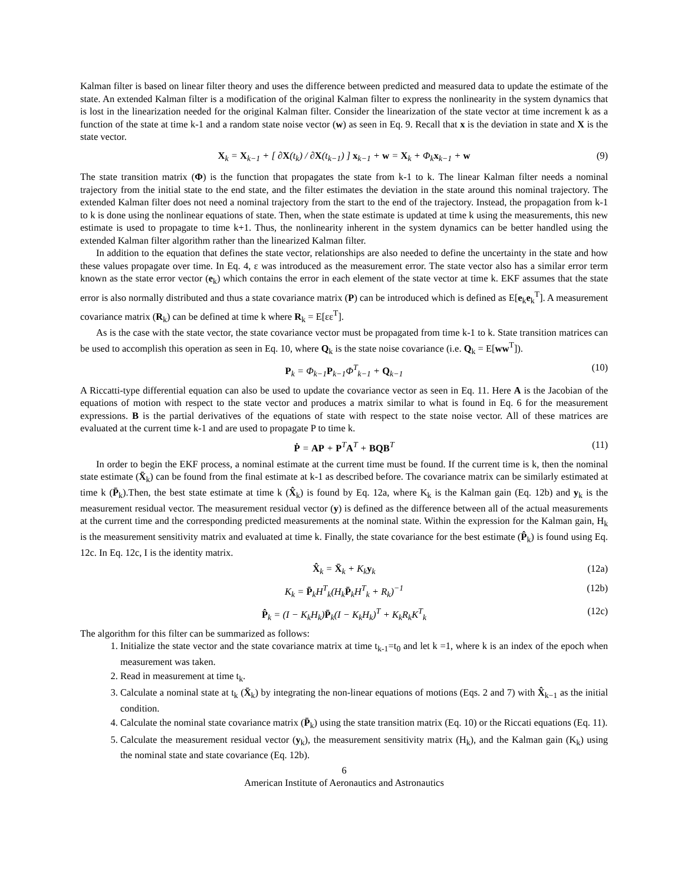Kalman filter is based on linear filter theory and uses the difference between predicted and measured data to update the estimate of the state. An extended Kalman filter is a modification of the original Kalman filter to express the nonlinearity in the system dynamics that is lost in the linearization needed for the original Kalman filter. Consider the linearization of the state vector at time increment k as a function of the state at time k-1 and a random state noise vector (w) as seen in Eq. 9. Recall that x is the deviation in state and X is the state vector.
X<sub>k</sub> = X<sub>k−1</sub> + [ ∂X(t<sub>k</sub>) / ∂X(t<sub>k−1</sub>) ] x<sub>k−1</sub> + w = X<sub>k</sub> + Φ<sub>k</sub>x<sub>k−1</sub> + w (9)
The state transition matrix (Φ) is the function that propagates the state from k-1 to k. The linear Kalman filter needs a nominal trajectory from the initial state to the end state, and the filter estimates the deviation in the state around this nominal trajectory. The extended Kalman filter does not need a nominal trajectory from the start to the end of the trajectory. Instead, the propagation from k-1 to k is done using the nonlinear equations of state. Then, when the state estimate is updated at time k using the measurements, this new estimate is used to propagate to time k+1. Thus, the nonlinearity inherent in the system dynamics can be better handled using the extended Kalman filter algorithm rather than the linearized Kalman filter.
In addition to the equation that defines the state vector, relationships are also needed to define the uncertainty in the state and how these values propagate over time. In Eq. 4, ε was introduced as the measurement error. The state vector also has a similar error term known as the state error vector (e<sub>k</sub>) which contains the error in each element of the state vector at time k. EKF assumes that the state error is also normally distributed and thus a state covariance matrix (P) can be introduced which is defined as E[e<sub>k</sub>e<sub>k</sub><sup>T</sup>]. A measurement covariance matrix (R<sub>k</sub>) can be defined at time k where R<sub>k</sub> = E[εε<sup>T</sup>].
As is the case with the state vector, the state covariance vector must be propagated from time k-1 to k. State transition matrices can be used to accomplish this operation as seen in Eq. 10, where Q<sub>k</sub> is the state noise covariance (i.e. Q<sub>k</sub> = E[ww<sup>T</sup>]).
P<sub>k</sub> = Φ<sub>k−1</sub>P<sub>k−1</sub>Φ<sup>T</sup><sub>k−1</sub> + Q<sub>k−1</sub> (10)
A Riccatti-type differential equation can also be used to update the covariance vector as seen in Eq. 11. Here A is the Jacobian of the equations of motion with respect to the state vector and produces a matrix similar to what is found in Eq. 6 for the measurement expressions. B is the partial derivatives of the equations of state with respect to the state noise vector. All of these matrices are evaluated at the current time k-1 and are used to propagate P to time k.
Ṗ = AP + P<sup>T</sup>A<sup>T</sup> + BQB<sup>T</sup> (11)
In order to begin the EKF process, a nominal estimate at the current time must be found. If the current time is k, then the nominal state estimate (X̄<sub>k</sub>) can be found from the final estimate at k-1 as described before. The covariance matrix can be similarly estimated at time k (P̄<sub>k</sub>).Then, the best state estimate at time k (X̂<sub>k</sub>) is found by Eq. 12a, where K<sub>k</sub> is the Kalman gain (Eq. 12b) and y<sub>k</sub> is the measurement residual vector. The measurement residual vector (y) is defined as the difference between all of the actual measurements at the current time and the corresponding predicted measurements at the nominal state. Within the expression for the Kalman gain, H<sub>k</sub> is the measurement sensitivity matrix and evaluated at time k. Finally, the state covariance for the best estimate (P̂<sub>k</sub>) is found using Eq. 12c. In Eq. 12c, I is the identity matrix.
X̂<sub>k</sub> = X̄<sub>k</sub> + K<sub>k</sub>y<sub>k</sub> (12a)
K<sub>k</sub> = P̄<sub>k</sub>H<sup>T</sup><sub>k</sub>(H<sub>k</sub>P̄<sub>k</sub>H<sup>T</sup><sub>k</sub> + R<sub>k</sub>)<sup>−1</sup> (12b)
P̂<sub>k</sub> = (I − K<sub>k</sub>H<sub>k</sub>)P̄<sub>k</sub>(I − K<sub>k</sub>H<sub>k</sub>)<sup>T</sup> + K<sub>k</sub>R<sub>k</sub>K<sup>T</sup><sub>k</sub> (12c)
The algorithm for this filter can be summarized as follows:
1. Initialize the state vector and the state covariance matrix at time t<sub>k-1</sub>=t<sub>0</sub> and let k =1, where k is an index of the epoch when measurement was taken.
2. Read in measurement at time t<sub>k</sub>.
3. Calculate a nominal state at t<sub>k</sub> (X̄<sub>k</sub>) by integrating the non-linear equations of motions (Eqs. 2 and 7) with X̂<sub>k−1</sub> as the initial condition.
4. Calculate the nominal state covariance matrix (P̄<sub>k</sub>) using the state transition matrix (Eq. 10) or the Riccati equations (Eq. 11).
5. Calculate the measurement residual vector (y<sub>k</sub>), the measurement sensitivity matrix (H<sub>k</sub>), and the Kalman gain (K<sub>k</sub>) using the nominal state and state covariance (Eq. 12b).
6
American Institute of Aeronautics and Astronautics